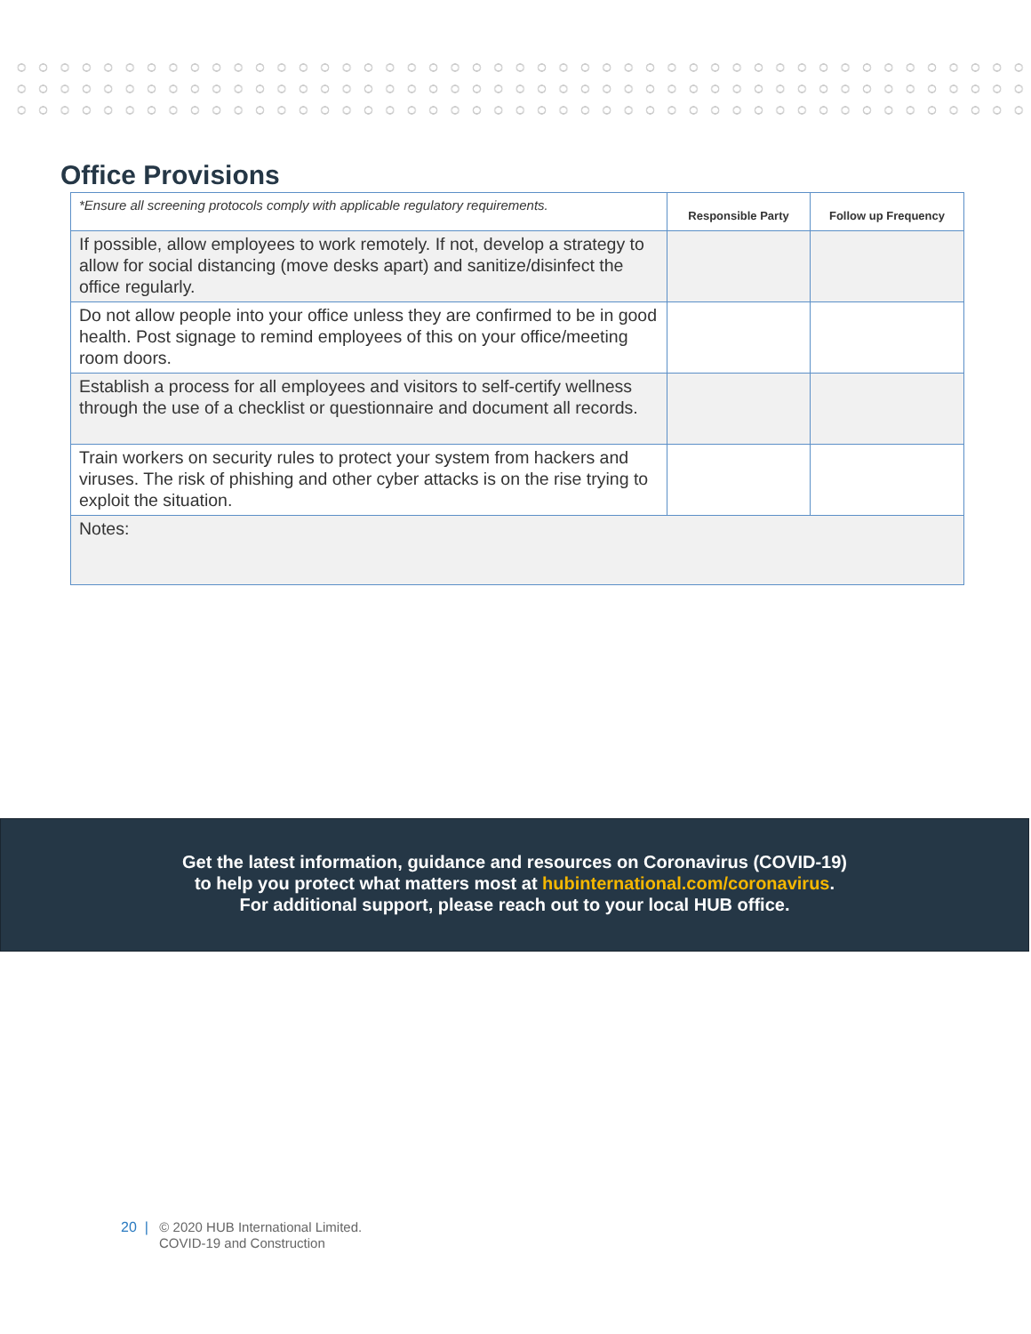Office Provisions
| *Ensure all screening protocols comply with applicable regulatory requirements. | Responsible Party | Follow up Frequency |
| If possible, allow employees to work remotely. If not, develop a strategy to allow for social distancing (move desks apart) and sanitize/disinfect the office regularly. | | |
| Do not allow people into your office unless they are confirmed to be in good health. Post signage to remind employees of this on your office/meeting room doors. | | |
| Establish a process for all employees and visitors to self-certify wellness through the use of a checklist or questionnaire and document all records. | | |
| Train workers on security rules to protect your system from hackers and viruses. The risk of phishing and other cyber attacks is on the rise trying to exploit the situation. | | |
| Notes: | | |
Get the latest information, guidance and resources on Coronavirus (COVID-19)
to help you protect what matters most at hubinternational.com/coronavirus.
For additional support, please reach out to your local HUB office.
20 | © 2020 HUB International Limited.
COVID-19 and Construction